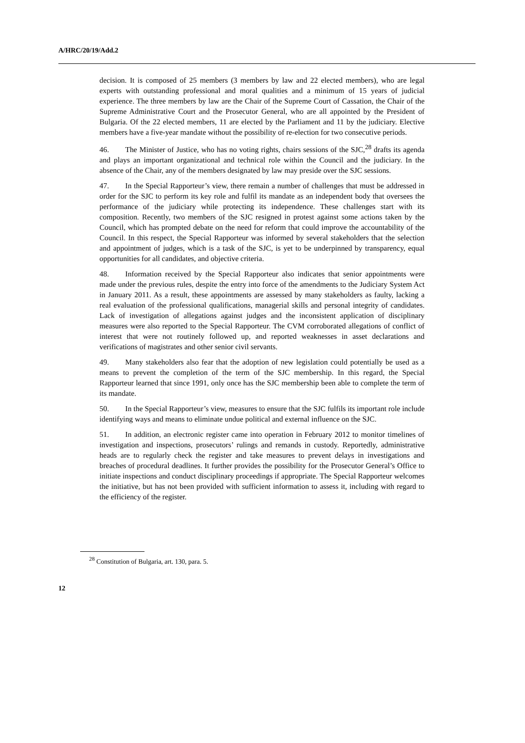A/HRC/20/19/Add.2
decision. It is composed of 25 members (3 members by law and 22 elected members), who are legal experts with outstanding professional and moral qualities and a minimum of 15 years of judicial experience. The three members by law are the Chair of the Supreme Court of Cassation, the Chair of the Supreme Administrative Court and the Prosecutor General, who are all appointed by the President of Bulgaria. Of the 22 elected members, 11 are elected by the Parliament and 11 by the judiciary. Elective members have a five-year mandate without the possibility of re-election for two consecutive periods.
46. The Minister of Justice, who has no voting rights, chairs sessions of the SJC,<sup>28</sup> drafts its agenda and plays an important organizational and technical role within the Council and the judiciary. In the absence of the Chair, any of the members designated by law may preside over the SJC sessions.
47. In the Special Rapporteur’s view, there remain a number of challenges that must be addressed in order for the SJC to perform its key role and fulfil its mandate as an independent body that oversees the performance of the judiciary while protecting its independence. These challenges start with its composition. Recently, two members of the SJC resigned in protest against some actions taken by the Council, which has prompted debate on the need for reform that could improve the accountability of the Council. In this respect, the Special Rapporteur was informed by several stakeholders that the selection and appointment of judges, which is a task of the SJC, is yet to be underpinned by transparency, equal opportunities for all candidates, and objective criteria.
48. Information received by the Special Rapporteur also indicates that senior appointments were made under the previous rules, despite the entry into force of the amendments to the Judiciary System Act in January 2011. As a result, these appointments are assessed by many stakeholders as faulty, lacking a real evaluation of the professional qualifications, managerial skills and personal integrity of candidates. Lack of investigation of allegations against judges and the inconsistent application of disciplinary measures were also reported to the Special Rapporteur. The CVM corroborated allegations of conflict of interest that were not routinely followed up, and reported weaknesses in asset declarations and verifications of magistrates and other senior civil servants.
49. Many stakeholders also fear that the adoption of new legislation could potentially be used as a means to prevent the completion of the term of the SJC membership. In this regard, the Special Rapporteur learned that since 1991, only once has the SJC membership been able to complete the term of its mandate.
50. In the Special Rapporteur’s view, measures to ensure that the SJC fulfils its important role include identifying ways and means to eliminate undue political and external influence on the SJC.
51. In addition, an electronic register came into operation in February 2012 to monitor timelines of investigation and inspections, prosecutors’ rulings and remands in custody. Reportedly, administrative heads are to regularly check the register and take measures to prevent delays in investigations and breaches of procedural deadlines. It further provides the possibility for the Prosecutor General’s Office to initiate inspections and conduct disciplinary proceedings if appropriate. The Special Rapporteur welcomes the initiative, but has not been provided with sufficient information to assess it, including with regard to the efficiency of the register.
<sup>28</sup> Constitution of Bulgaria, art. 130, para. 5.
12